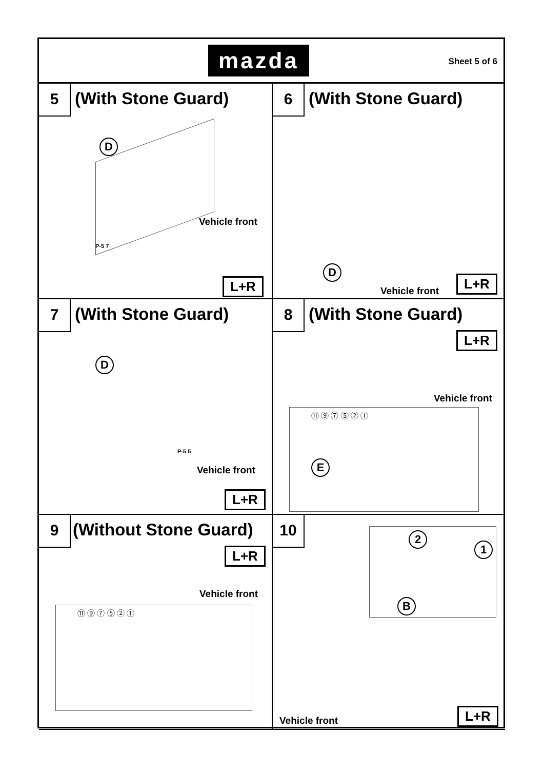mazda
Sheet 5 of 6
5 (With Stone Guard)
D
Vehicle front
P-5 7
L+R
6 (With Stone Guard)
D
Vehicle front
L+R
7 (With Stone Guard)
D
P-5 5
Vehicle front
L+R
8 (With Stone Guard)
L+R
Vehicle front
⑪ ⑨ ⑦ ⑤ ② ①
E
9 (Without Stone Guard)
L+R
Vehicle front
⑪ ⑨ ⑦ ⑤ ② ①
10
2
1
B
Vehicle front L+R